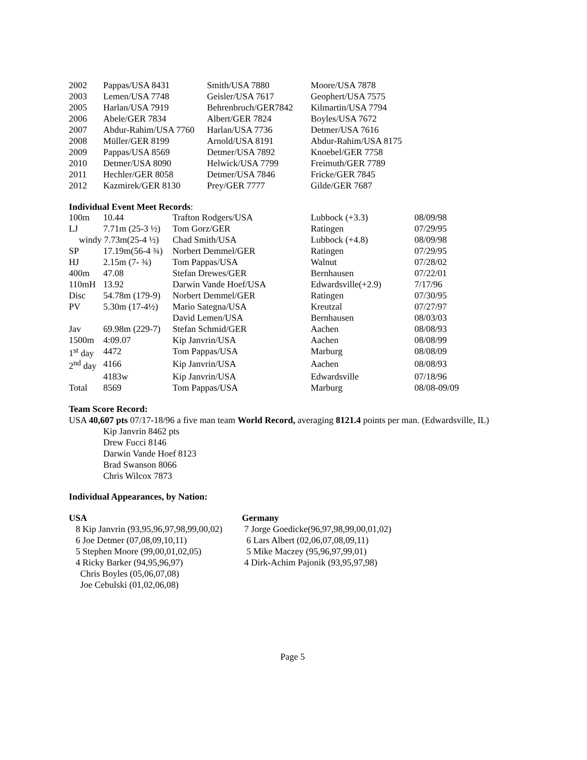| 2002 | Pappas/USA 8431 | Smith/USA 7880 | Moore/USA 7878 |
| 2003 | Lemen/USA 7748 | Geisler/USA 7617 | Geophert/USA 7575 |
| 2005 | Harlan/USA 7919 | Behrenbruch/GER7842 | Kilmartin/USA 7794 |
| 2006 | Abele/GER 7834 | Albert/GER 7824 | Boyles/USA 7672 |
| 2007 | Abdur-Rahim/USA 7760 | Harlan/USA 7736 | Detmer/USA 7616 |
| 2008 | Müller/GER 8199 | Arnold/USA 8191 | Abdur-Rahim/USA 8175 |
| 2009 | Pappas/USA 8569 | Detmer/USA 7892 | Knoebel/GER 7758 |
| 2010 | Detmer/USA 8090 | Helwick/USA 7799 | Freimuth/GER 7789 |
| 2011 | Hechler/GER 8058 | Detmer/USA 7846 | Fricke/GER 7845 |
| 2012 | Kazmirek/GER 8130 | Prey/GER 7777 | Gilde/GER 7687 |
Individual Event Meet Records:
| 100m | 10.44 | Trafton Rodgers/USA | Lubbock (+3.3) | 08/09/98 |
| LJ | 7.71m (25-3 ½) | Tom Gorz/GER | Ratingen | 07/29/95 |
| windy 7.73m(25-4 ½) | | Chad Smith/USA | Lubbock (+4.8) | 08/09/98 |
| SP | 17.19m(56-4 ¾) | Norbert Demmel/GER | Ratingen | 07/29/95 |
| HJ | 2.15m (7- ¾) | Tom Pappas/USA | Walnut | 07/28/02 |
| 400m | 47.08 | Stefan Drewes/GER | Bernhausen | 07/22/01 |
| 110mH | 13.92 | Darwin Vande Hoef/USA | Edwardsville(+2.9) | 7/17/96 |
| Disc | 54.78m (179-9) | Norbert Demmel/GER | Ratingen | 07/30/95 |
| PV | 5.30m (17-4½) | Mario Sategna/USA | Kreutzal | 07/27/97 |
| | | David Lemen/USA | Bernhausen | 08/03/03 |
| Jav | 69.98m (229-7) | Stefan Schmid/GER | Aachen | 08/08/93 |
| 1500m | 4:09.07 | Kip Janvrin/USA | Aachen | 08/08/99 |
| 1<sup>st</sup> day | 4472 | Tom Pappas/USA | Marburg | 08/08/09 |
| 2<sup>nd</sup> day | 4166 | Kip Janvrin/USA | Aachen | 08/08/93 |
| | 4183w | Kip Janvrin/USA | Edwardsville | 07/18/96 |
| Total | 8569 | Tom Pappas/USA | Marburg | 08/08-09/09 |
Team Score Record:
USA 40,607 pts 07/17-18/96 a five man team World Record, averaging 8121.4 points per man. (Edwardsville, IL)
Kip Janvrin 8462 pts
Drew Fucci 8146
Darwin Vande Hoef 8123
Brad Swanson 8066
Chris Wilcox 7873
Individual Appearances, by Nation:
USA
8 Kip Janvrin (93,95,96,97,98,99,00,02)
6 Joe Detmer (07,08,09,10,11)
5 Stephen Moore (99,00,01,02,05)
4 Ricky Barker (94,95,96,97)
Chris Boyles (05,06,07,08)
Joe Cebulski (01,02,06,08)
Germany
7 Jorge Goedicke(96,97,98,99,00,01,02)
6 Lars Albert (02,06,07,08,09,11)
5 Mike Maczey (95,96,97,99,01)
4 Dirk-Achim Pajonik (93,95,97,98)
Page 5